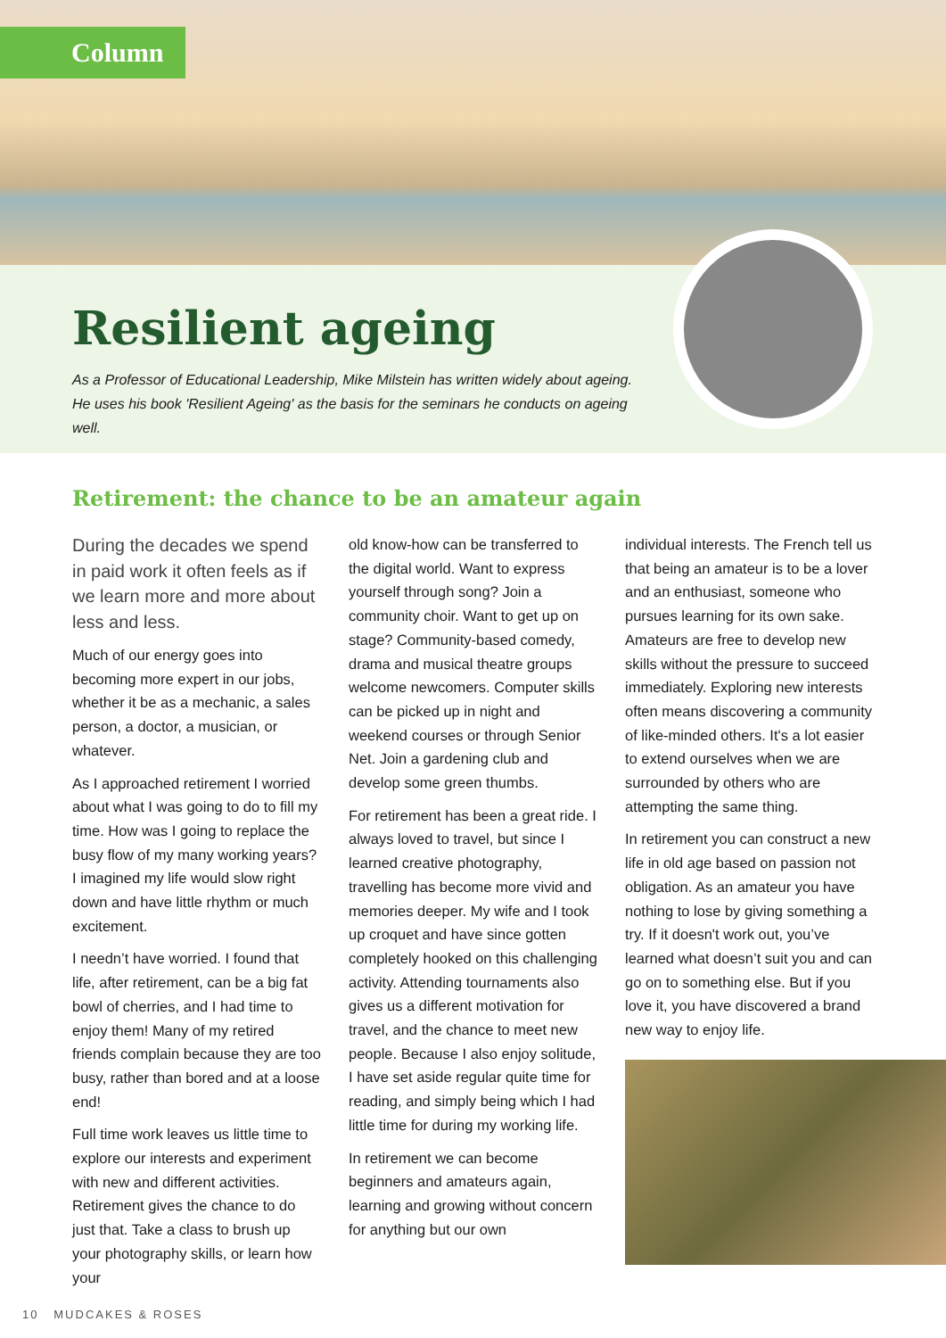Column
Resilient ageing
As a Professor of Educational Leadership, Mike Milstein has written widely about ageing. He uses his book 'Resilient Ageing' as the basis for the seminars he conducts on ageing well.
Retirement: the chance to be an amateur again
During the decades we spend in paid work it often feels as if we learn more and more about less and less.
Much of our energy goes into becoming more expert in our jobs, whether it be as a mechanic, a sales person, a doctor, a musician, or whatever.
As I approached retirement I worried about what I was going to do to fill my time. How was I going to replace the busy flow of my many working years? I imagined my life would slow right down and have little rhythm or much excitement.
I needn’t have worried. I found that life, after retirement, can be a big fat bowl of cherries, and I had time to enjoy them! Many of my retired friends complain because they are too busy, rather than bored and at a loose end!
Full time work leaves us little time to explore our interests and experiment with new and different activities. Retirement gives the chance to do just that. Take a class to brush up your photography skills, or learn how your
old know-how can be transferred to the digital world. Want to express yourself through song? Join a community choir. Want to get up on stage? Community-based comedy, drama and musical theatre groups welcome newcomers. Computer skills can be picked up in night and weekend courses or through Senior Net. Join a gardening club and develop some green thumbs.
For retirement has been a great ride. I always loved to travel, but since I learned creative photography, travelling has become more vivid and memories deeper. My wife and I took up croquet and have since gotten completely hooked on this challenging activity. Attending tournaments also gives us a different motivation for travel, and the chance to meet new people. Because I also enjoy solitude, I have set aside regular quite time for reading, and simply being which I had little time for during my working life.
In retirement we can become beginners and amateurs again, learning and growing without concern for anything but our own
individual interests. The French tell us that being an amateur is to be a lover and an enthusiast, someone who pursues learning for its own sake. Amateurs are free to develop new skills without the pressure to succeed immediately. Exploring new interests often means discovering a community of like-minded others. It's a lot easier to extend ourselves when we are surrounded by others who are attempting the same thing.
In retirement you can construct a new life in old age based on passion not obligation. As an amateur you have nothing to lose by giving something a try. If it doesn't work out, you’ve learned what doesn’t suit you and can go on to something else. But if you love it, you have discovered a brand new way to enjoy life.
10 MUDCAKES & ROSES